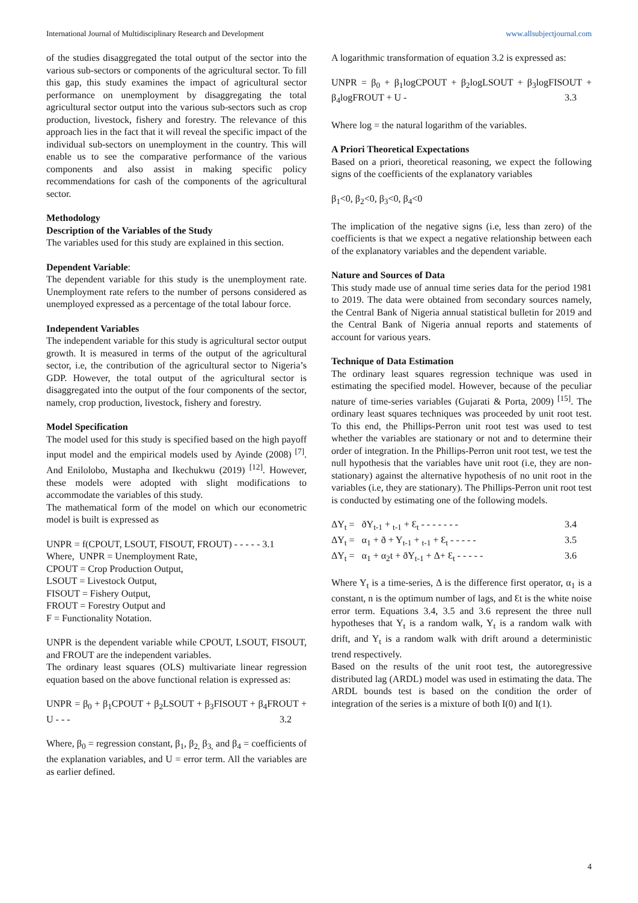International Journal of Multidisciplinary Research and Development www.allsubjectjournal.com
of the studies disaggregated the total output of the sector into the various sub-sectors or components of the agricultural sector. To fill this gap, this study examines the impact of agricultural sector performance on unemployment by disaggregating the total agricultural sector output into the various sub-sectors such as crop production, livestock, fishery and forestry. The relevance of this approach lies in the fact that it will reveal the specific impact of the individual sub-sectors on unemployment in the country. This will enable us to see the comparative performance of the various components and also assist in making specific policy recommendations for cash of the components of the agricultural sector.
Methodology
Description of the Variables of the Study
The variables used for this study are explained in this section.
Dependent Variable:
The dependent variable for this study is the unemployment rate. Unemployment rate refers to the number of persons considered as unemployed expressed as a percentage of the total labour force.
Independent Variables
The independent variable for this study is agricultural sector output growth. It is measured in terms of the output of the agricultural sector, i.e, the contribution of the agricultural sector to Nigeria’s GDP. However, the total output of the agricultural sector is disaggregated into the output of the four components of the sector, namely, crop production, livestock, fishery and forestry.
Model Specification
The model used for this study is specified based on the high payoff input model and the empirical models used by Ayinde (2008) <sup>[7]</sup>. And Enilolobo, Mustapha and Ikechukwu (2019) <sup>[12]</sup>. However, these models were adopted with slight modifications to accommodate the variables of this study.
The mathematical form of the model on which our econometric model is built is expressed as
UNPR = f(CPOUT, LSOUT, FISOUT, FROUT) - - - - - 3.1
Where, UNPR = Unemployment Rate,
CPOUT = Crop Production Output,
LSOUT = Livestock Output,
FISOUT = Fishery Output,
FROUT = Forestry Output and
F = Functionality Notation.
UNPR is the dependent variable while CPOUT, LSOUT, FISOUT, and FROUT are the independent variables.
The ordinary least squares (OLS) multivariate linear regression equation based on the above functional relation is expressed as:
UNPR = β<sub>0</sub> + β<sub>1</sub>CPOUT + β<sub>2</sub>LSOUT + β<sub>3</sub>FISOUT + β<sub>4</sub>FROUT + U - - - 3.2
Where, β<sub>0</sub> = regression constant, β<sub>1</sub>, β<sub>2,</sub> β<sub>3,</sub> and β<sub>4</sub> = coefficients of the explanation variables, and U = error term. All the variables are as earlier defined.
A logarithmic transformation of equation 3.2 is expressed as:
UNPR = β<sub>0</sub> + β<sub>1</sub>logCPOUT + β<sub>2</sub>logLSOUT + β<sub>3</sub>logFISOUT + β<sub>4</sub>logFROUT + U - 3.3
Where log = the natural logarithm of the variables.
A Priori Theoretical Expectations
Based on a priori, theoretical reasoning, we expect the following signs of the coefficients of the explanatory variables
β<sub>1</sub><0, β<sub>2</sub><0, β<sub>3</sub><0, β<sub>4</sub><0
The implication of the negative signs (i.e, less than zero) of the coefficients is that we expect a negative relationship between each of the explanatory variables and the dependent variable.
Nature and Sources of Data
This study made use of annual time series data for the period 1981 to 2019. The data were obtained from secondary sources namely, the Central Bank of Nigeria annual statistical bulletin for 2019 and the Central Bank of Nigeria annual reports and statements of account for various years.
Technique of Data Estimation
The ordinary least squares regression technique was used in estimating the specified model. However, because of the peculiar nature of time-series variables (Gujarati & Porta, 2009) <sup>[15]</sup>. The ordinary least squares techniques was proceeded by unit root test. To this end, the Phillips-Perron unit root test was used to test whether the variables are stationary or not and to determine their order of integration. In the Phillips-Perron unit root test, we test the null hypothesis that the variables have unit root (i.e, they are non-stationary) against the alternative hypothesis of no unit root in the variables (i.e, they are stationary). The Phillips-Perron unit root test is conducted by estimating one of the following models.
ΔY<sub>t</sub> = ðY<sub>t-1</sub> + <sub>t-1</sub> + Ɛ<sub>t</sub> - - - - - - - 3.4
ΔY<sub>t</sub> = α<sub>1</sub> + ð + Y<sub>t-1</sub> + <sub>t-1</sub> + Ɛ<sub>t</sub> - - - - - 3.5
ΔY<sub>t</sub> = α<sub>1</sub> + α<sub>2</sub>t + ðY<sub>t-1</sub> + Δ+ Ɛ<sub>t</sub> - - - - - 3.6
Where Y<sub>t</sub> is a time-series, Δ is the difference first operator, α<sub>1</sub> is a constant, n is the optimum number of lags, and Ɛt is the white noise error term. Equations 3.4, 3.5 and 3.6 represent the three null hypotheses that Y<sub>t</sub> is a random walk, Y<sub>t</sub> is a random walk with drift, and Y<sub>t</sub> is a random walk with drift around a deterministic trend respectively.
Based on the results of the unit root test, the autoregressive distributed lag (ARDL) model was used in estimating the data. The ARDL bounds test is based on the condition the order of integration of the series is a mixture of both I(0) and I(1).
4